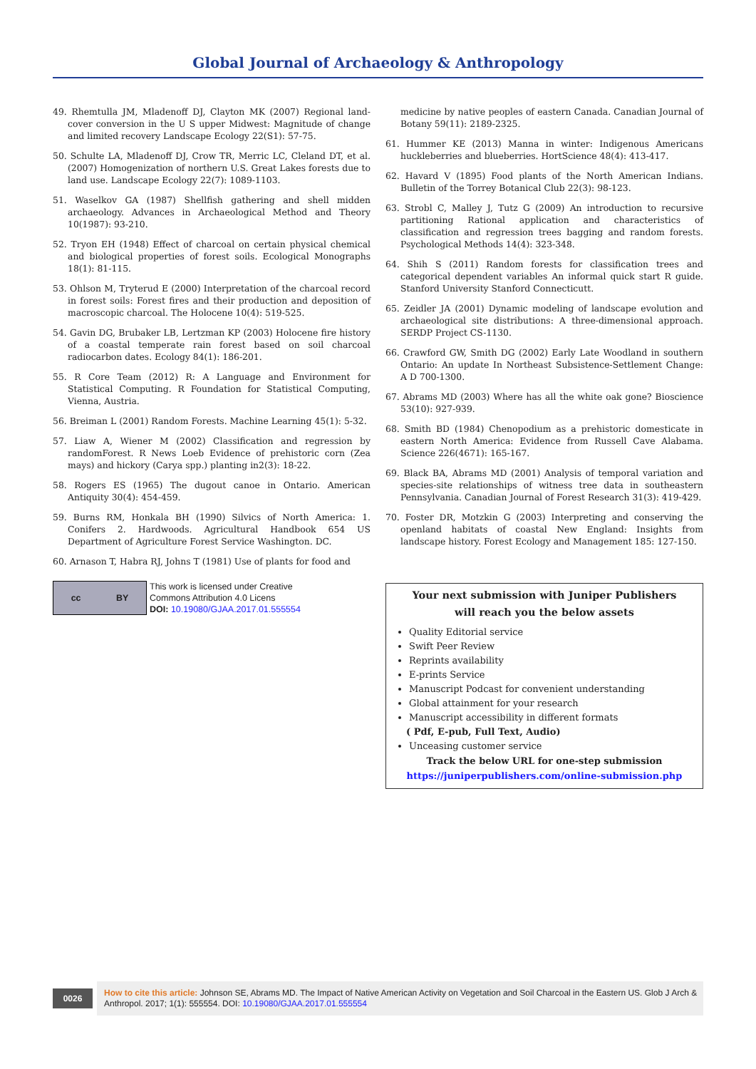Global Journal of Archaeology & Anthropology
49. Rhemtulla JM, Mladenoff DJ, Clayton MK (2007) Regional land-cover conversion in the U S upper Midwest: Magnitude of change and limited recovery Landscape Ecology 22(S1): 57-75.
50. Schulte LA, Mladenoff DJ, Crow TR, Merric LC, Cleland DT, et al. (2007) Homogenization of northern U.S. Great Lakes forests due to land use. Landscape Ecology 22(7): 1089-1103.
51. Waselkov GA (1987) Shellfish gathering and shell midden archaeology. Advances in Archaeological Method and Theory 10(1987): 93-210.
52. Tryon EH (1948) Effect of charcoal on certain physical chemical and biological properties of forest soils. Ecological Monographs 18(1): 81-115.
53. Ohlson M, Tryterud E (2000) Interpretation of the charcoal record in forest soils: Forest fires and their production and deposition of macroscopic charcoal. The Holocene 10(4): 519-525.
54. Gavin DG, Brubaker LB, Lertzman KP (2003) Holocene fire history of a coastal temperate rain forest based on soil charcoal radiocarbon dates. Ecology 84(1): 186-201.
55. R Core Team (2012) R: A Language and Environment for Statistical Computing. R Foundation for Statistical Computing, Vienna, Austria.
56. Breiman L (2001) Random Forests. Machine Learning 45(1): 5-32.
57. Liaw A, Wiener M (2002) Classification and regression by randomForest. R News Loeb Evidence of prehistoric corn (Zea mays) and hickory (Carya spp.) planting in2(3): 18-22.
58. Rogers ES (1965) The dugout canoe in Ontario. American Antiquity 30(4): 454-459.
59. Burns RM, Honkala BH (1990) Silvics of North America: 1. Conifers 2. Hardwoods. Agricultural Handbook 654 US Department of Agriculture Forest Service Washington. DC.
60. Arnason T, Habra RJ, Johns T (1981) Use of plants for food and
medicine by native peoples of eastern Canada. Canadian Journal of Botany 59(11): 2189-2325.
61. Hummer KE (2013) Manna in winter: Indigenous Americans huckleberries and blueberries. HortScience 48(4): 413-417.
62. Havard V (1895) Food plants of the North American Indians. Bulletin of the Torrey Botanical Club 22(3): 98-123.
63. Strobl C, Malley J, Tutz G (2009) An introduction to recursive partitioning Rational application and characteristics of classification and regression trees bagging and random forests. Psychological Methods 14(4): 323-348.
64. Shih S (2011) Random forests for classification trees and categorical dependent variables An informal quick start R guide. Stanford University Stanford Connecticutt.
65. Zeidler JA (2001) Dynamic modeling of landscape evolution and archaeological site distributions: A three-dimensional approach. SERDP Project CS-1130.
66. Crawford GW, Smith DG (2002) Early Late Woodland in southern Ontario: An update In Northeast Subsistence-Settlement Change: A D 700-1300.
67. Abrams MD (2003) Where has all the white oak gone? Bioscience 53(10): 927-939.
68. Smith BD (1984) Chenopodium as a prehistoric domesticate in eastern North America: Evidence from Russell Cave Alabama. Science 226(4671): 165-167.
69. Black BA, Abrams MD (2001) Analysis of temporal variation and species-site relationships of witness tree data in southeastern Pennsylvania. Canadian Journal of Forest Research 31(3): 419-429.
70. Foster DR, Motzkin G (2003) Interpreting and conserving the openland habitats of coastal New England: Insights from landscape history. Forest Ecology and Management 185: 127-150.
cc BY
This work is licensed under Creative
Commons Attribution 4.0 Licens
DOI: 10.19080/GJAA.2017.01.555554
Your next submission with Juniper Publishers
will reach you the below assets
Quality Editorial service
Swift Peer Review
Reprints availability
E-prints Service
Manuscript Podcast for convenient understanding
Global attainment for your research
Manuscript accessibility in different formats
( Pdf, E-pub, Full Text, Audio)
Unceasing customer service
Track the below URL for one-step submission
https://juniperpublishers.com/online-submission.php
0026
How to cite this article: Johnson SE, Abrams MD. The Impact of Native American Activity on Vegetation and Soil Charcoal in the Eastern US. Glob J Arch & Anthropol. 2017; 1(1): 555554. DOI: 10.19080/GJAA.2017.01.555554